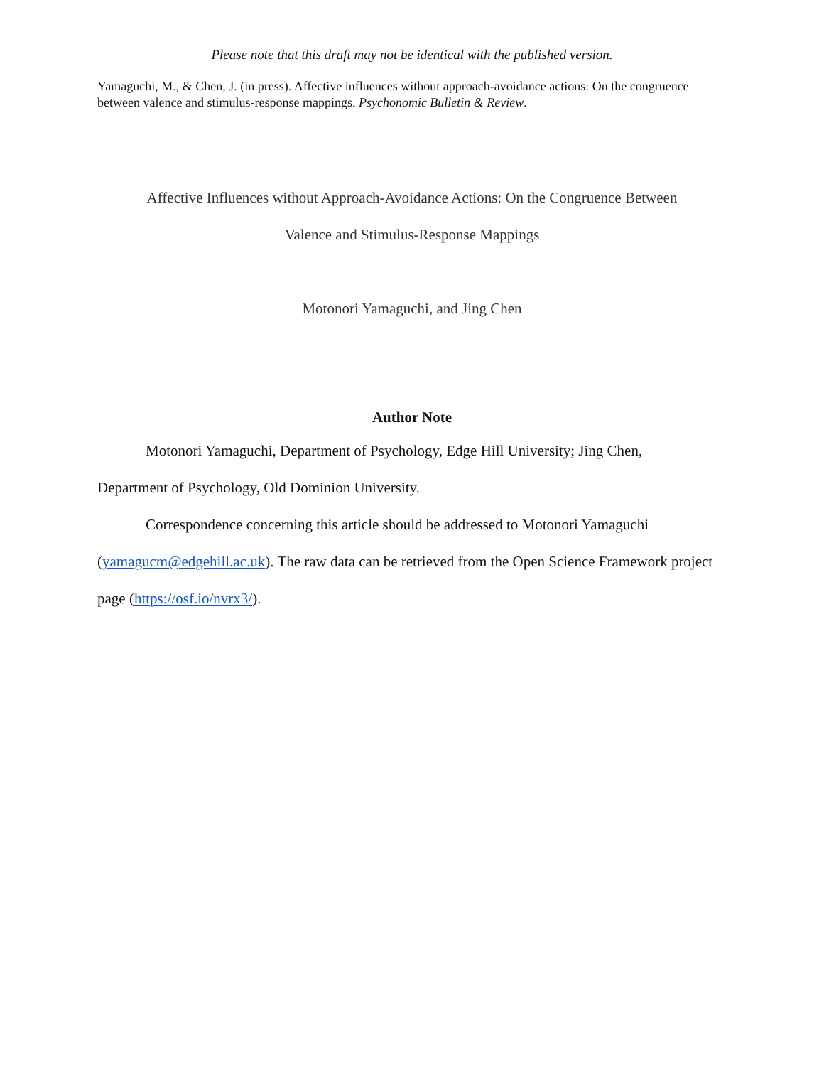Please note that this draft may not be identical with the published version.
Yamaguchi, M., & Chen, J. (in press). Affective influences without approach-avoidance actions: On the congruence between valence and stimulus-response mappings. Psychonomic Bulletin & Review.
Affective Influences without Approach-Avoidance Actions: On the Congruence Between
Valence and Stimulus-Response Mappings
Motonori Yamaguchi, and Jing Chen
Author Note
Motonori Yamaguchi, Department of Psychology, Edge Hill University; Jing Chen, Department of Psychology, Old Dominion University.
Correspondence concerning this article should be addressed to Motonori Yamaguchi (yamagucm@edgehill.ac.uk). The raw data can be retrieved from the Open Science Framework project page (https://osf.io/nvrx3/).